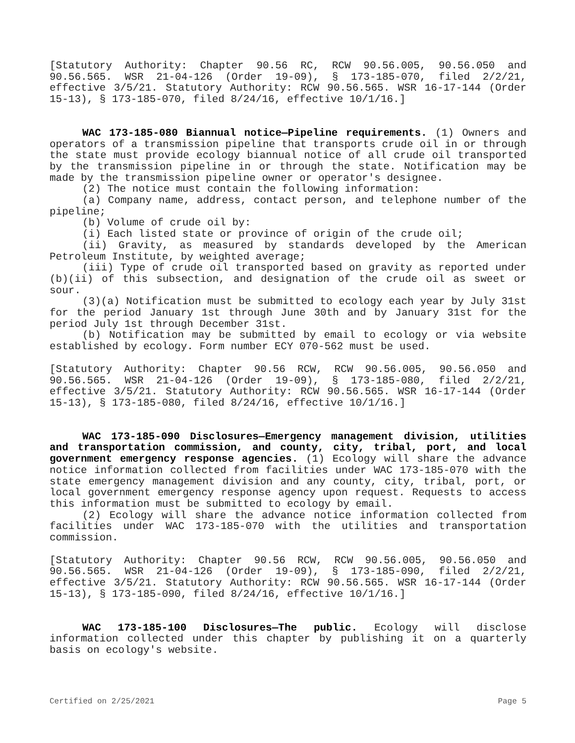[Statutory Authority: Chapter 90.56 RC, RCW 90.56.005, 90.56.050 and 90.56.565. WSR 21-04-126 (Order 19-09), § 173-185-070, filed 2/2/21, effective 3/5/21. Statutory Authority: RCW 90.56.565. WSR 16-17-144 (Order 15-13), § 173-185-070, filed 8/24/16, effective 10/1/16.]
WAC 173-185-080 Biannual notice—Pipeline requirements. (1) Owners and operators of a transmission pipeline that transports crude oil in or through the state must provide ecology biannual notice of all crude oil transported by the transmission pipeline in or through the state. Notification may be made by the transmission pipeline owner or operator's designee.
(2) The notice must contain the following information:
(a) Company name, address, contact person, and telephone number of the pipeline;
(b) Volume of crude oil by:
(i) Each listed state or province of origin of the crude oil;
(ii) Gravity, as measured by standards developed by the American Petroleum Institute, by weighted average;
(iii) Type of crude oil transported based on gravity as reported under (b)(ii) of this subsection, and designation of the crude oil as sweet or sour.
(3)(a) Notification must be submitted to ecology each year by July 31st for the period January 1st through June 30th and by January 31st for the period July 1st through December 31st.
(b) Notification may be submitted by email to ecology or via website established by ecology. Form number ECY 070-562 must be used.
[Statutory Authority: Chapter 90.56 RCW, RCW 90.56.005, 90.56.050 and 90.56.565. WSR 21-04-126 (Order 19-09), § 173-185-080, filed 2/2/21, effective 3/5/21. Statutory Authority: RCW 90.56.565. WSR 16-17-144 (Order 15-13), § 173-185-080, filed 8/24/16, effective 10/1/16.]
WAC 173-185-090 Disclosures—Emergency management division, utilities and transportation commission, and county, city, tribal, port, and local government emergency response agencies. (1) Ecology will share the advance notice information collected from facilities under WAC 173-185-070 with the state emergency management division and any county, city, tribal, port, or local government emergency response agency upon request. Requests to access this information must be submitted to ecology by email.
(2) Ecology will share the advance notice information collected from facilities under WAC 173-185-070 with the utilities and transportation commission.
[Statutory Authority: Chapter 90.56 RCW, RCW 90.56.005, 90.56.050 and 90.56.565. WSR 21-04-126 (Order 19-09), § 173-185-090, filed 2/2/21, effective 3/5/21. Statutory Authority: RCW 90.56.565. WSR 16-17-144 (Order 15-13), § 173-185-090, filed 8/24/16, effective 10/1/16.]
WAC 173-185-100 Disclosures—The public. Ecology will disclose information collected under this chapter by publishing it on a quarterly basis on ecology's website.
Certified on 2/25/2021 Page 5